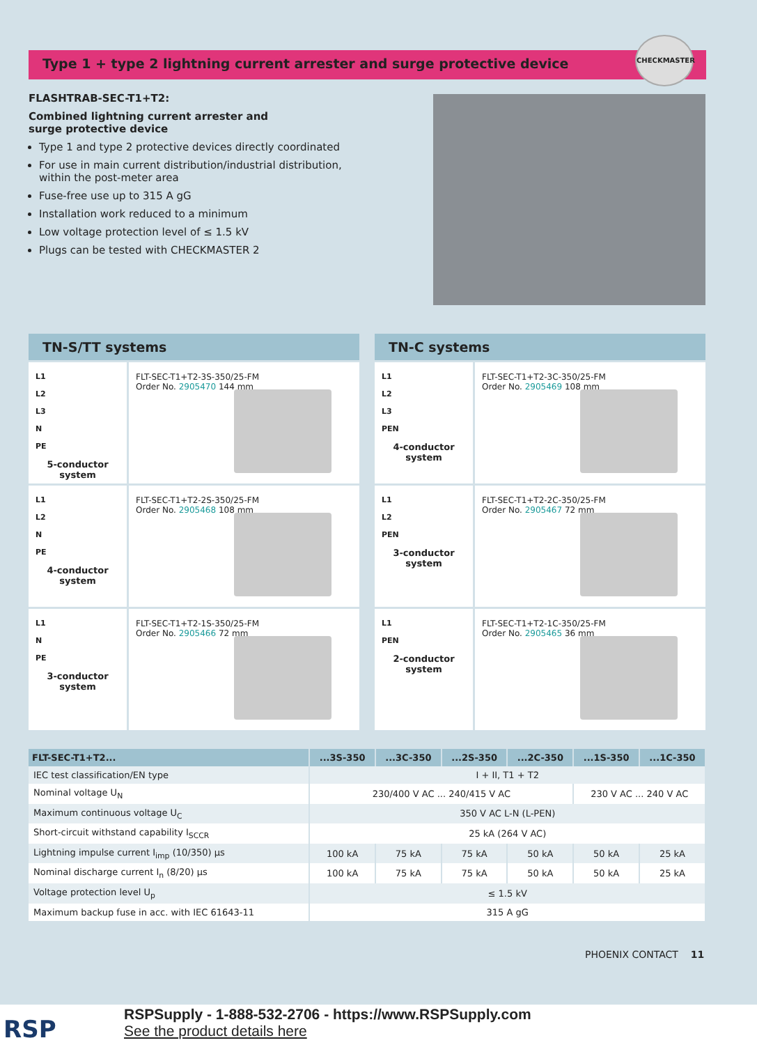Type 1 + type 2 lightning current arrester and surge protective device
CHECKMASTER
FLASHTRAB-SEC-T1+T2:
Combined lightning current arrester and
surge protective device
Type 1 and type 2 protective devices directly coordinated
For use in main current distribution/industrial distribution, within the post-meter area
Fuse-free use up to 315 A gG
Installation work reduced to a minimum
Low voltage protection level of ≤ 1.5 kV
Plugs can be tested with CHECKMASTER 2
TN-S/TT systems
L1
L2
L3
N
PE
5-conductor system
FLT-SEC-T1+T2-3S-350/25-FM
Order No. 2905470
144 mm
L1
L2
N
PE
4-conductor system
FLT-SEC-T1+T2-2S-350/25-FM
Order No. 2905468
108 mm
L1
N
PE
3-conductor system
FLT-SEC-T1+T2-1S-350/25-FM
Order No. 2905466
72 mm
TN-C systems
L1
L2
L3
PEN
4-conductor system
FLT-SEC-T1+T2-3C-350/25-FM
Order No. 2905469
108 mm
L1
L2
PEN
3-conductor system
FLT-SEC-T1+T2-2C-350/25-FM
Order No. 2905467
72 mm
L1
PEN
2-conductor system
FLT-SEC-T1+T2-1C-350/25-FM
Order No. 2905465
36 mm
| FLT-SEC-T1+T2... | ...3S-350 | ...3C-350 | ...2S-350 | ...2C-350 | ...1S-350 | ...1C-350 |
| --- | --- | --- | --- | --- | --- | --- |
| IEC test classification/EN type | I + II, T1 + T2 | | | | | |
| Nominal voltage U<sub>N</sub> | 230/400 V AC ... 240/415 V AC | | | | 230 V AC ... 240 V AC | |
| Maximum continuous voltage U<sub>C</sub> | 350 V AC L-N (L-PEN) | | | | | |
| Short-circuit withstand capability I<sub>SCCR</sub> | 25 kA (264 V AC) | | | | | |
| Lightning impulse current I<sub>imp</sub> (10/350) µs | 100 kA | 75 kA | 75 kA | 50 kA | 50 kA | 25 kA |
| Nominal discharge current I<sub>n</sub> (8/20) µs | 100 kA | 75 kA | 75 kA | 50 kA | 50 kA | 25 kA |
| Voltage protection level U<sub>p</sub> | ≤ 1.5 kV | | | | | |
| Maximum backup fuse in acc. with IEC 61643-11 | 315 A gG | | | | | |
PHOENIX CONTACT 11
RSP
RSPSupply - 1-888-532-2706 - https://www.RSPSupply.com
See the product details here